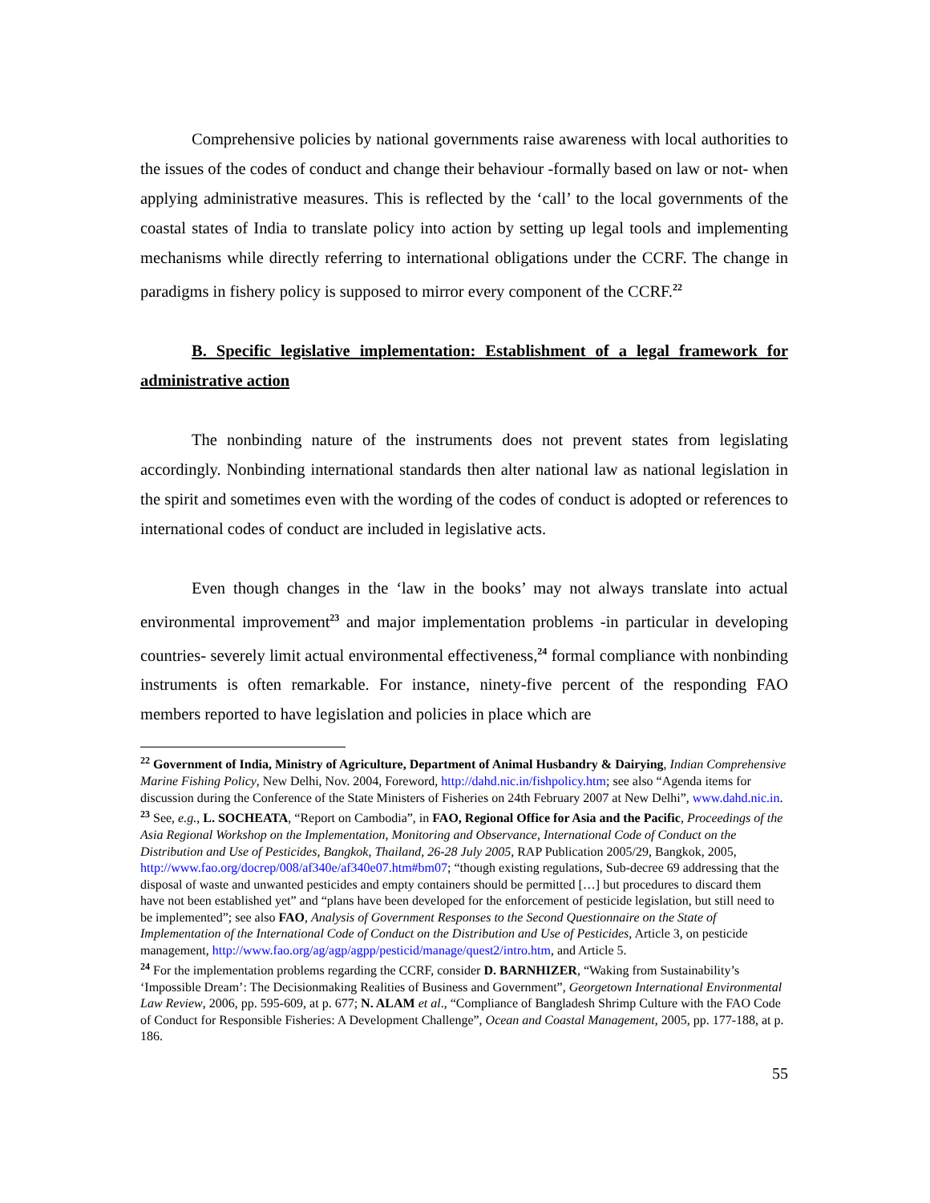Comprehensive policies by national governments raise awareness with local authorities to the issues of the codes of conduct and change their behaviour -formally based on law or not- when applying administrative measures. This is reflected by the ‘call’ to the local governments of the coastal states of India to translate policy into action by setting up legal tools and implementing mechanisms while directly referring to international obligations under the CCRF. The change in paradigms in fishery policy is supposed to mirror every component of the CCRF.<sup>22</sup>
B. Specific legislative implementation: Establishment of a legal framework for administrative action
The nonbinding nature of the instruments does not prevent states from legislating accordingly. Nonbinding international standards then alter national law as national legislation in the spirit and sometimes even with the wording of the codes of conduct is adopted or references to international codes of conduct are included in legislative acts.
Even though changes in the ‘law in the books’ may not always translate into actual environmental improvement<sup>23</sup> and major implementation problems -in particular in developing countries- severely limit actual environmental effectiveness,<sup>24</sup> formal compliance with nonbinding instruments is often remarkable. For instance, ninety-five percent of the responding FAO members reported to have legislation and policies in place which are
<sup>22</sup> Government of India, Ministry of Agriculture, Department of Animal Husbandry & Dairying, Indian Comprehensive Marine Fishing Policy, New Delhi, Nov. 2004, Foreword, http://dahd.nic.in/fishpolicy.htm; see also “Agenda items for discussion during the Conference of the State Ministers of Fisheries on 24th February 2007 at New Delhi”, www.dahd.nic.in.
<sup>23</sup> See, e.g., L. SOCHEATA, “Report on Cambodia”, in FAO, Regional Office for Asia and the Pacific, Proceedings of the Asia Regional Workshop on the Implementation, Monitoring and Observance, International Code of Conduct on the Distribution and Use of Pesticides, Bangkok, Thailand, 26-28 July 2005, RAP Publication 2005/29, Bangkok, 2005, http://www.fao.org/docrep/008/af340e/af340e07.htm#bm07; “though existing regulations, Sub-decree 69 addressing that the disposal of waste and unwanted pesticides and empty containers should be permitted […] but procedures to discard them have not been established yet” and “plans have been developed for the enforcement of pesticide legislation, but still need to be implemented”; see also FAO, Analysis of Government Responses to the Second Questionnaire on the State of Implementation of the International Code of Conduct on the Distribution and Use of Pesticides, Article 3, on pesticide management, http://www.fao.org/ag/agp/agpp/pesticid/manage/quest2/intro.htm, and Article 5.
<sup>24</sup> For the implementation problems regarding the CCRF, consider D. BARNHIZER, “Waking from Sustainability’s ‘Impossible Dream’: The Decisionmaking Realities of Business and Government”, Georgetown International Environmental Law Review, 2006, pp. 595-609, at p. 677; N. ALAM et al., “Compliance of Bangladesh Shrimp Culture with the FAO Code of Conduct for Responsible Fisheries: A Development Challenge”, Ocean and Coastal Management, 2005, pp. 177-188, at p. 186.
55